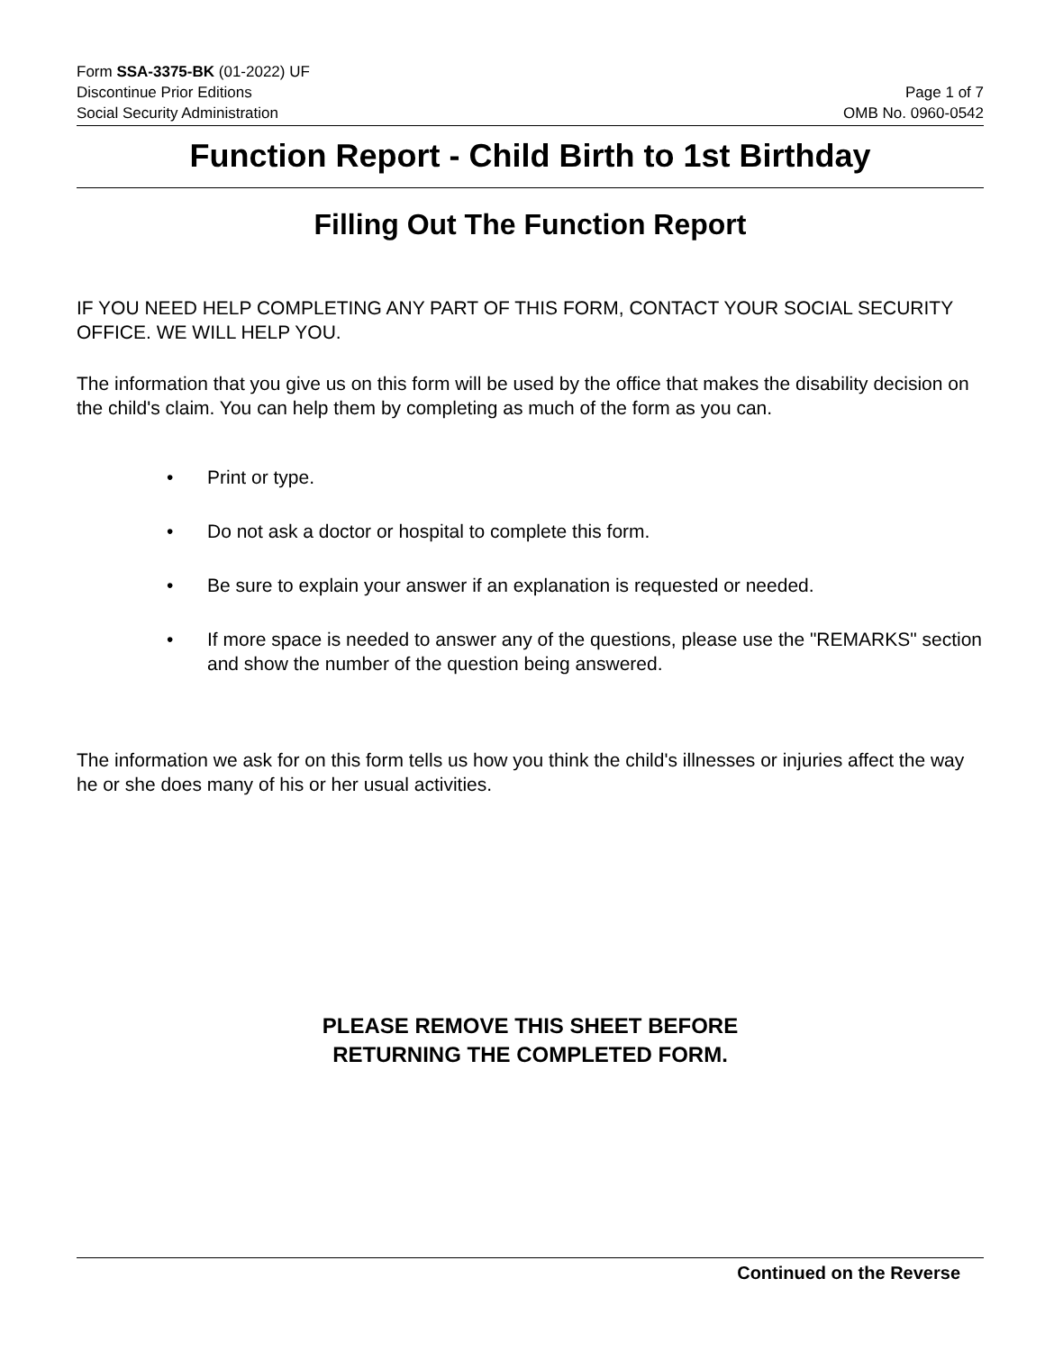Form SSA-3375-BK (01-2022) UF
Discontinue Prior Editions
Social Security Administration
Page 1 of 7
OMB No. 0960-0542
Function Report - Child Birth to 1st Birthday
Filling Out The Function Report
IF YOU NEED HELP COMPLETING ANY PART OF THIS FORM, CONTACT YOUR SOCIAL SECURITY OFFICE. WE WILL HELP YOU.
The information that you give us on this form will be used by the office that makes the disability decision on the child's claim. You can help them by completing as much of the form as you can.
• Print or type.
• Do not ask a doctor or hospital to complete this form.
• Be sure to explain your answer if an explanation is requested or needed.
• If more space is needed to answer any of the questions, please use the "REMARKS" section and show the number of the question being answered.
The information we ask for on this form tells us how you think the child's illnesses or injuries affect the way he or she does many of his or her usual activities.
PLEASE REMOVE THIS SHEET BEFORE
RETURNING THE COMPLETED FORM.
Continued on the Reverse